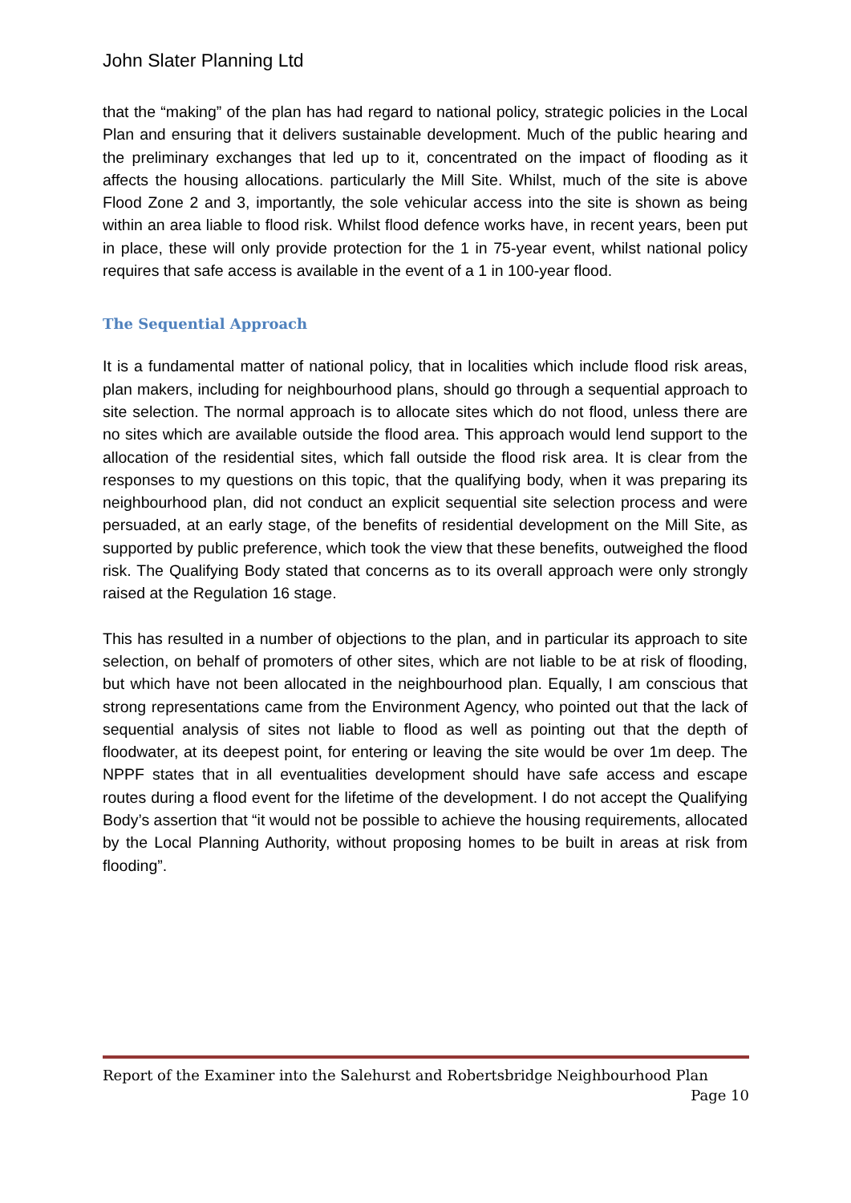John Slater Planning Ltd
that the “making” of the plan has had regard to national policy, strategic policies in the Local Plan and ensuring that it delivers sustainable development. Much of the public hearing and the preliminary exchanges that led up to it, concentrated on the impact of flooding as it affects the housing allocations. particularly the Mill Site. Whilst, much of the site is above Flood Zone 2 and 3, importantly, the sole vehicular access into the site is shown as being within an area liable to flood risk. Whilst flood defence works have, in recent years, been put in place, these will only provide protection for the 1 in 75-year event, whilst national policy requires that safe access is available in the event of a 1 in 100-year flood.
The Sequential Approach
It is a fundamental matter of national policy, that in localities which include flood risk areas, plan makers, including for neighbourhood plans, should go through a sequential approach to site selection. The normal approach is to allocate sites which do not flood, unless there are no sites which are available outside the flood area. This approach would lend support to the allocation of the residential sites, which fall outside the flood risk area. It is clear from the responses to my questions on this topic, that the qualifying body, when it was preparing its neighbourhood plan, did not conduct an explicit sequential site selection process and were persuaded, at an early stage, of the benefits of residential development on the Mill Site, as supported by public preference, which took the view that these benefits, outweighed the flood risk. The Qualifying Body stated that concerns as to its overall approach were only strongly raised at the Regulation 16 stage.
This has resulted in a number of objections to the plan, and in particular its approach to site selection, on behalf of promoters of other sites, which are not liable to be at risk of flooding, but which have not been allocated in the neighbourhood plan. Equally, I am conscious that strong representations came from the Environment Agency, who pointed out that the lack of sequential analysis of sites not liable to flood as well as pointing out that the depth of floodwater, at its deepest point, for entering or leaving the site would be over 1m deep. The NPPF states that in all eventualities development should have safe access and escape routes during a flood event for the lifetime of the development. I do not accept the Qualifying Body’s assertion that “it would not be possible to achieve the housing requirements, allocated by the Local Planning Authority, without proposing homes to be built in areas at risk from flooding”.
Report of the Examiner into the Salehurst and Robertsbridge Neighbourhood Plan
Page 10